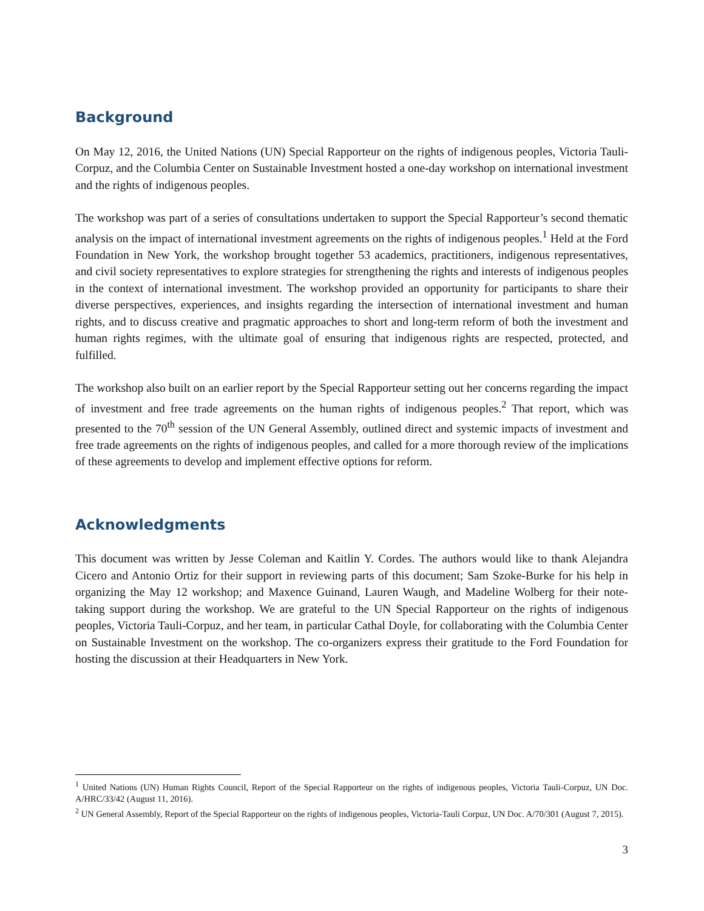Background
On May 12, 2016, the United Nations (UN) Special Rapporteur on the rights of indigenous peoples, Victoria Tauli-Corpuz, and the Columbia Center on Sustainable Investment hosted a one-day workshop on international investment and the rights of indigenous peoples.
The workshop was part of a series of consultations undertaken to support the Special Rapporteur’s second thematic analysis on the impact of international investment agreements on the rights of indigenous peoples.<sup>1</sup> Held at the Ford Foundation in New York, the workshop brought together 53 academics, practitioners, indigenous representatives, and civil society representatives to explore strategies for strengthening the rights and interests of indigenous peoples in the context of international investment. The workshop provided an opportunity for participants to share their diverse perspectives, experiences, and insights regarding the intersection of international investment and human rights, and to discuss creative and pragmatic approaches to short and long-term reform of both the investment and human rights regimes, with the ultimate goal of ensuring that indigenous rights are respected, protected, and fulfilled.
The workshop also built on an earlier report by the Special Rapporteur setting out her concerns regarding the impact of investment and free trade agreements on the human rights of indigenous peoples.<sup>2</sup> That report, which was presented to the 70<sup>th</sup> session of the UN General Assembly, outlined direct and systemic impacts of investment and free trade agreements on the rights of indigenous peoples, and called for a more thorough review of the implications of these agreements to develop and implement effective options for reform.
Acknowledgments
This document was written by Jesse Coleman and Kaitlin Y. Cordes. The authors would like to thank Alejandra Cicero and Antonio Ortiz for their support in reviewing parts of this document; Sam Szoke-Burke for his help in organizing the May 12 workshop; and Maxence Guinand, Lauren Waugh, and Madeline Wolberg for their note-taking support during the workshop. We are grateful to the UN Special Rapporteur on the rights of indigenous peoples, Victoria Tauli-Corpuz, and her team, in particular Cathal Doyle, for collaborating with the Columbia Center on Sustainable Investment on the workshop. The co-organizers express their gratitude to the Ford Foundation for hosting the discussion at their Headquarters in New York.
<sup>1</sup> United Nations (UN) Human Rights Council, Report of the Special Rapporteur on the rights of indigenous peoples, Victoria Tauli-Corpuz, UN Doc. A/HRC/33/42 (August 11, 2016).
<sup>2</sup> UN General Assembly, Report of the Special Rapporteur on the rights of indigenous peoples, Victoria-Tauli Corpuz, UN Doc. A/70/301 (August 7, 2015).
3